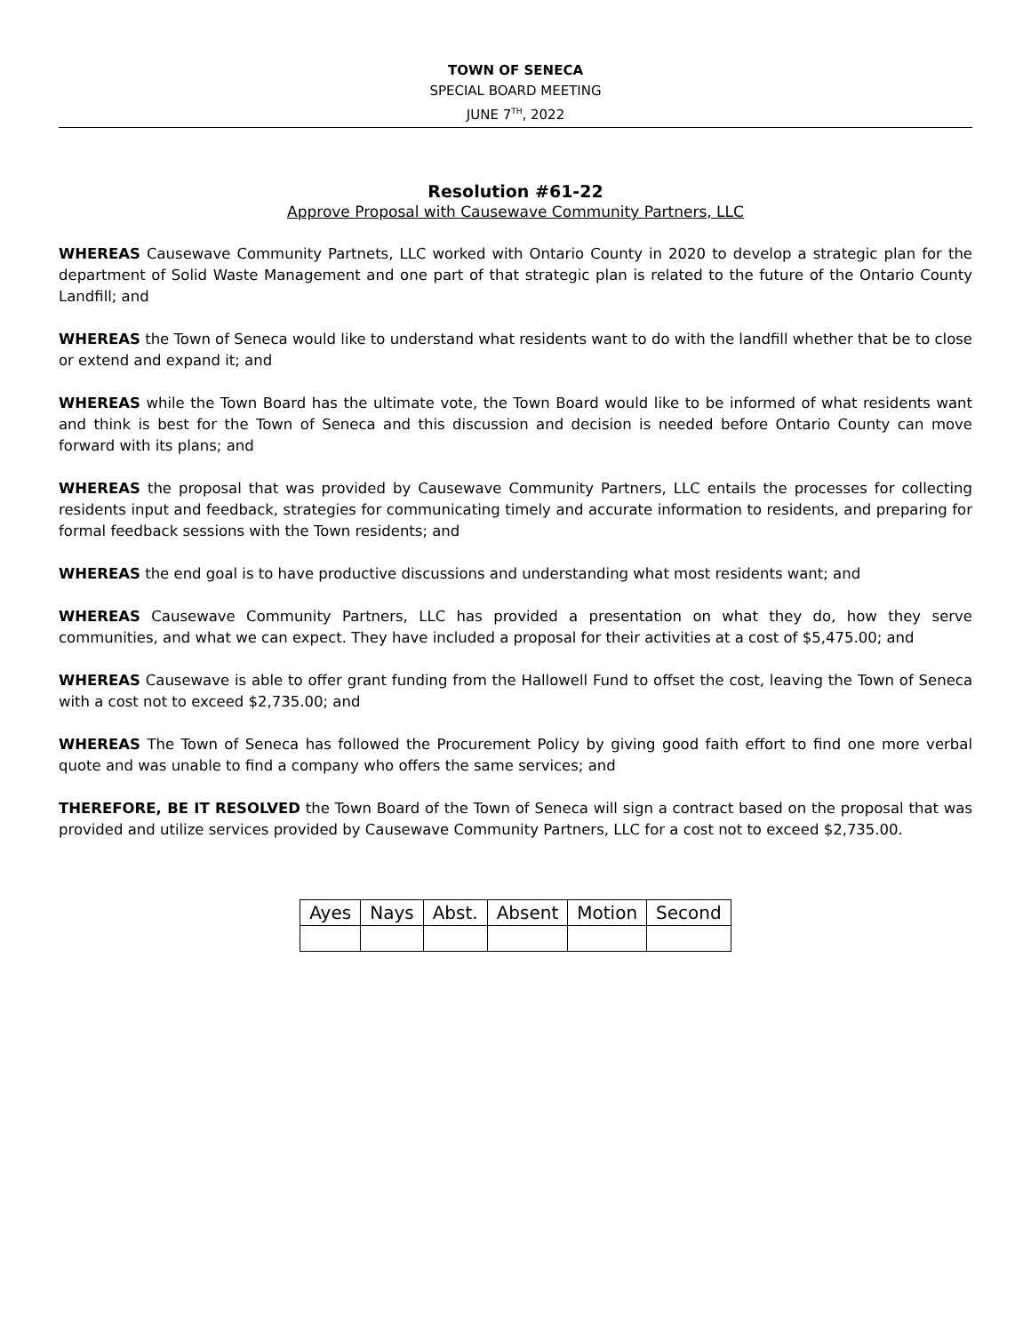TOWN OF SENECA
SPECIAL BOARD MEETING
JUNE 7<sup>TH</sup>, 2022
Resolution #61-22
Approve Proposal with Causewave Community Partners, LLC
WHEREAS Causewave Community Partnets, LLC worked with Ontario County in 2020 to develop a strategic plan for the department of Solid Waste Management and one part of that strategic plan is related to the future of the Ontario County Landfill; and
WHEREAS the Town of Seneca would like to understand what residents want to do with the landfill whether that be to close or extend and expand it; and
WHEREAS while the Town Board has the ultimate vote, the Town Board would like to be informed of what residents want and think is best for the Town of Seneca and this discussion and decision is needed before Ontario County can move forward with its plans; and
WHEREAS the proposal that was provided by Causewave Community Partners, LLC entails the processes for collecting residents input and feedback, strategies for communicating timely and accurate information to residents, and preparing for formal feedback sessions with the Town residents; and
WHEREAS the end goal is to have productive discussions and understanding what most residents want; and
WHEREAS Causewave Community Partners, LLC has provided a presentation on what they do, how they serve communities, and what we can expect. They have included a proposal for their activities at a cost of $5,475.00; and
WHEREAS Causewave is able to offer grant funding from the Hallowell Fund to offset the cost, leaving the Town of Seneca with a cost not to exceed $2,735.00; and
WHEREAS The Town of Seneca has followed the Procurement Policy by giving good faith effort to find one more verbal quote and was unable to find a company who offers the same services; and
THEREFORE, BE IT RESOLVED the Town Board of the Town of Seneca will sign a contract based on the proposal that was provided and utilize services provided by Causewave Community Partners, LLC for a cost not to exceed $2,735.00.
| Ayes | Nays | Abst. | Absent | Motion | Second |